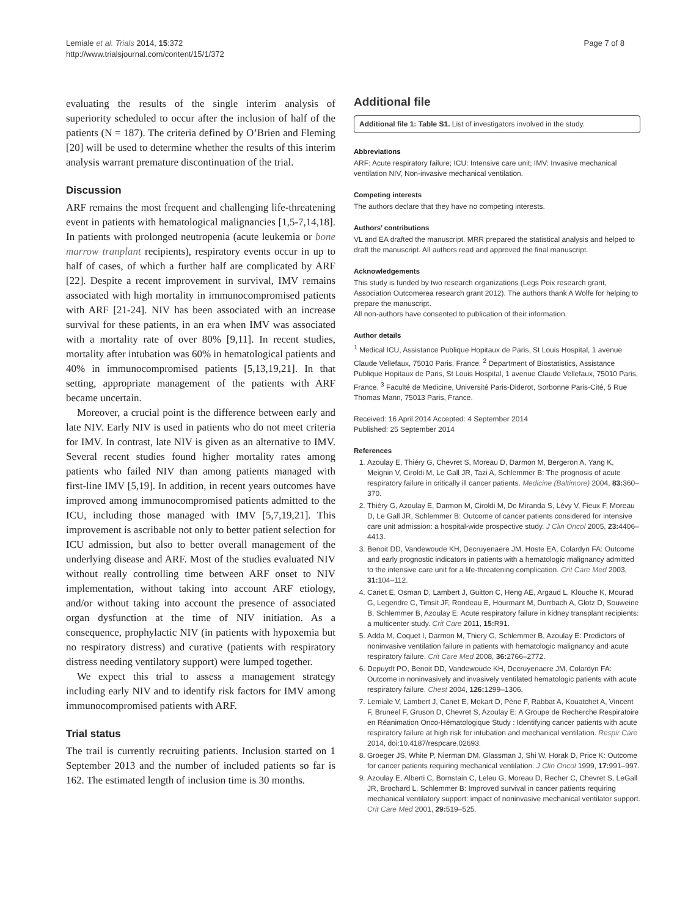Lemiale et al. Trials 2014, 15:372
http://www.trialsjournal.com/content/15/1/372
Page 7 of 8
evaluating the results of the single interim analysis of superiority scheduled to occur after the inclusion of half of the patients (N = 187). The criteria defined by O’Brien and Fleming [20] will be used to determine whether the results of this interim analysis warrant premature discontinuation of the trial.
Discussion
ARF remains the most frequent and challenging life-threatening event in patients with hematological malignancies [1,5-7,14,18]. In patients with prolonged neutropenia (acute leukemia or bone marrow tranplant recipients), respiratory events occur in up to half of cases, of which a further half are complicated by ARF [22]. Despite a recent improvement in survival, IMV remains associated with high mortality in immunocompromised patients with ARF [21-24]. NIV has been associated with an increase survival for these patients, in an era when IMV was associated with a mortality rate of over 80% [9,11]. In recent studies, mortality after intubation was 60% in hematological patients and 40% in immunocompromised patients [5,13,19,21]. In that setting, appropriate management of the patients with ARF became uncertain.
Moreover, a crucial point is the difference between early and late NIV. Early NIV is used in patients who do not meet criteria for IMV. In contrast, late NIV is given as an alternative to IMV. Several recent studies found higher mortality rates among patients who failed NIV than among patients managed with first-line IMV [5,19]. In addition, in recent years outcomes have improved among immunocompromised patients admitted to the ICU, including those managed with IMV [5,7,19,21]. This improvement is ascribable not only to better patient selection for ICU admission, but also to better overall management of the underlying disease and ARF. Most of the studies evaluated NIV without really controlling time between ARF onset to NIV implementation, without taking into account ARF etiology, and/or without taking into account the presence of associated organ dysfunction at the time of NIV initiation. As a consequence, prophylactic NIV (in patients with hypoxemia but no respiratory distress) and curative (patients with respiratory distress needing ventilatory support) were lumped together.
We expect this trial to assess a management strategy including early NIV and to identify risk factors for IMV among immunocompromised patients with ARF.
Trial status
The trail is currently recruiting patients. Inclusion started on 1 September 2013 and the number of included patients so far is 162. The estimated length of inclusion time is 30 months.
Additional file
Additional file 1: Table S1. List of investigators involved in the study.
Abbreviations
ARF: Acute respiratory failure; ICU: Intensive care unit; IMV: Invasive mechanical ventilation NIV, Non-invasive mechanical ventilation.
Competing interests
The authors declare that they have no competing interests.
Authors’ contributions
VL and EA drafted the manuscript. MRR prepared the statistical analysis and helped to draft the manuscript. All authors read and approved the final manuscript.
Acknowledgements
This study is funded by two research organizations (Legs Poix research grant, Association Outcomerea research grant 2012). The authors thank A Wolfe for helping to prepare the manuscript.
All non-authors have consented to publication of their information.
Author details
<sup>1</sup> Medical ICU, Assistance Publique Hopitaux de Paris, St Louis Hospital, 1 avenue Claude Vellefaux, 75010 Paris, France. <sup>2</sup> Department of Biostatistics, Assistance Publique Hopitaux de Paris, St Louis Hospital, 1 avenue Claude Vellefaux, 75010 Paris, France. <sup>3</sup> Faculté de Medicine, Université Paris-Diderot, Sorbonne Paris-Cité, 5 Rue Thomas Mann, 75013 Paris, France.
Received: 16 April 2014 Accepted: 4 September 2014
Published: 25 September 2014
References
1. Azoulay E, Thiéry G, Chevret S, Moreau D, Darmon M, Bergeron A, Yang K, Meignin V, Ciroldi M, Le Gall JR, Tazi A, Schlemmer B: The prognosis of acute respiratory failure in critically ill cancer patients. Medicine (Baltimore) 2004, 83: 360–370.
2. Thiéry G, Azoulay E, Darmon M, Ciroldi M, De Miranda S, Lévy V, Fieux F, Moreau D, Le Gall JR, Schlemmer B: Outcome of cancer patients considered for intensive care unit admission: a hospital-wide prospective study. J Clin Oncol 2005, 23: 4406–4413.
3. Benoit DD, Vandewoude KH, Decruyenaere JM, Hoste EA, Colardyn FA: Outcome and early prognostic indicators in patients with a hematologic malignancy admitted to the intensive care unit for a life-threatening complication. Crit Care Med 2003, 31: 104–112.
4. Canet E, Osman D, Lambert J, Guitton C, Heng AE, Argaud L, Klouche K, Mourad G, Legendre C, Timsit JF, Rondeau E, Hourmant M, Durrbach A, Glotz D, Souweine B, Schlemmer B, Azoulay E: Acute respiratory failure in kidney transplant recipients: a multicenter study. Crit Care 2011, 15: R91.
5. Adda M, Coquet I, Darmon M, Thiery G, Schlemmer B, Azoulay E: Predictors of noninvasive ventilation failure in patients with hematologic malignancy and acute respiratory failure. Crit Care Med 2008, 36: 2766–2772.
6. Depuydt PO, Benoit DD, Vandewoude KH, Decruyenaere JM, Colardyn FA: Outcome in noninvasively and invasively ventilated hematologic patients with acute respiratory failure. Chest 2004, 126: 1299–1306.
7. Lemiale V, Lambert J, Canet E, Mokart D, Pène F, Rabbat A, Kouatchet A, Vincent F, Bruneel F, Gruson D, Chevret S, Azoulay E: A Groupe de Recherche Respiratoire en Réanimation Onco-Hématologique Study : Identifying cancer patients with acute respiratory failure at high risk for intubation and mechanical ventilation. Respir Care 2014, doi:10.4187/respcare.02693.
8. Groeger JS, White P, Nierman DM, Glassman J, Shi W, Horak D, Price K: Outcome for cancer patients requiring mechanical ventilation. J Clin Oncol 1999, 17: 991–997.
9. Azoulay E, Alberti C, Bornstain C, Leleu G, Moreau D, Recher C, Chevret S, LeGall JR, Brochard L, Schlemmer B: Improved survival in cancer patients requiring mechanical ventilatory support: impact of noninvasive mechanical ventilator support. Crit Care Med 2001, 29: 519–525.